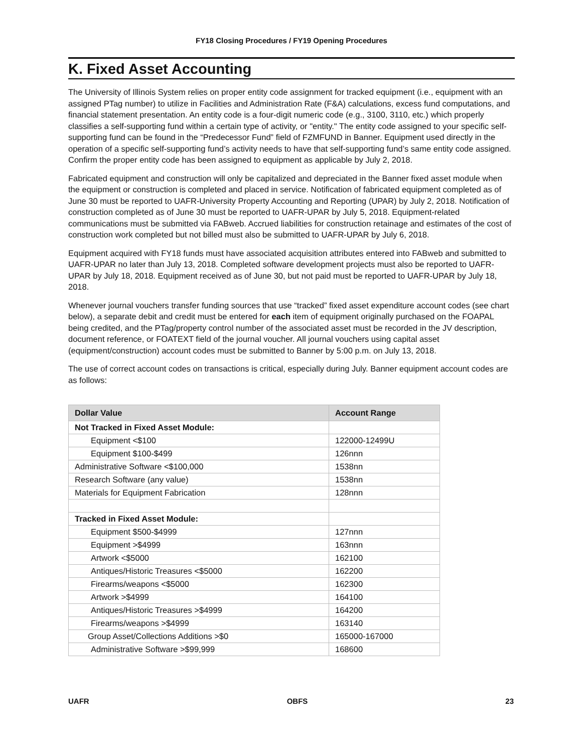FY18 Closing Procedures / FY19 Opening Procedures
K. Fixed Asset Accounting
The University of Illinois System relies on proper entity code assignment for tracked equipment (i.e., equipment with an assigned PTag number) to utilize in Facilities and Administration Rate (F&A) calculations, excess fund computations, and financial statement presentation. An entity code is a four-digit numeric code (e.g., 3100, 3110, etc.) which properly classifies a self-supporting fund within a certain type of activity, or "entity." The entity code assigned to your specific self-supporting fund can be found in the “Predecessor Fund” field of FZMFUND in Banner. Equipment used directly in the operation of a specific self-supporting fund’s activity needs to have that self-supporting fund’s same entity code assigned. Confirm the proper entity code has been assigned to equipment as applicable by July 2, 2018.
Fabricated equipment and construction will only be capitalized and depreciated in the Banner fixed asset module when the equipment or construction is completed and placed in service. Notification of fabricated equipment completed as of June 30 must be reported to UAFR-University Property Accounting and Reporting (UPAR) by July 2, 2018. Notification of construction completed as of June 30 must be reported to UAFR-UPAR by July 5, 2018. Equipment-related communications must be submitted via FABweb. Accrued liabilities for construction retainage and estimates of the cost of construction work completed but not billed must also be submitted to UAFR-UPAR by July 6, 2018.
Equipment acquired with FY18 funds must have associated acquisition attributes entered into FABweb and submitted to UAFR-UPAR no later than July 13, 2018. Completed software development projects must also be reported to UAFR-UPAR by July 18, 2018. Equipment received as of June 30, but not paid must be reported to UAFR-UPAR by July 18, 2018.
Whenever journal vouchers transfer funding sources that use “tracked” fixed asset expenditure account codes (see chart below), a separate debit and credit must be entered for each item of equipment originally purchased on the FOAPAL being credited, and the PTag/property control number of the associated asset must be recorded in the JV description, document reference, or FOATEXT field of the journal voucher. All journal vouchers using capital asset (equipment/construction) account codes must be submitted to Banner by 5:00 p.m. on July 13, 2018.
The use of correct account codes on transactions is critical, especially during July. Banner equipment account codes are as follows:
| Dollar Value | Account Range |
| --- | --- |
| Not Tracked in Fixed Asset Module: | |
| Equipment <$100 | 122000-12499U |
| Equipment $100-$499 | 126nnn |
| Administrative Software <$100,000 | 1538nn |
| Research Software (any value) | 1538nn |
| Materials for Equipment Fabrication | 128nnn |
| Tracked in Fixed Asset Module: | |
| Equipment $500-$4999 | 127nnn |
| Equipment >$4999 | 163nnn |
| Artwork <$5000 | 162100 |
| Antiques/Historic Treasures <$5000 | 162200 |
| Firearms/weapons <$5000 | 162300 |
| Artwork >$4999 | 164100 |
| Antiques/Historic Treasures >$4999 | 164200 |
| Firearms/weapons >$4999 | 163140 |
| Group Asset/Collections Additions >$0 | 165000-167000 |
| Administrative Software >$99,999 | 168600 |
UAFR OBFS 23